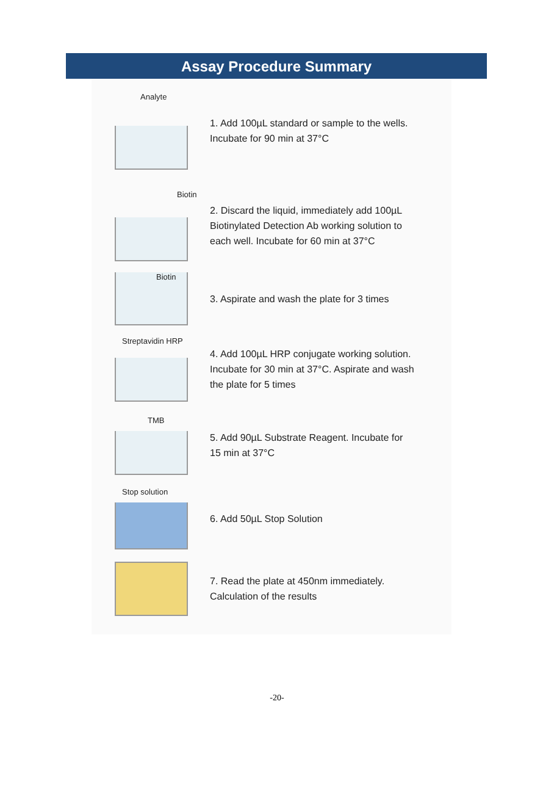Assay Procedure Summary
Analyte
1. Add 100µL standard or sample to the wells.
Incubate for 90 min at 37°C
Biotin
2. Discard the liquid, immediately add 100µL
Biotinylated Detection Ab working solution to
each well. Incubate for 60 min at 37°C
Biotin
3. Aspirate and wash the plate for 3 times
Streptavidin HRP
4. Add 100µL HRP conjugate working solution.
Incubate for 30 min at 37°C. Aspirate and wash
the plate for 5 times
TMB
5. Add 90µL Substrate Reagent. Incubate for
15 min at 37°C
Stop solution
6. Add 50µL Stop Solution
7. Read the plate at 450nm immediately.
Calculation of the results
-20-